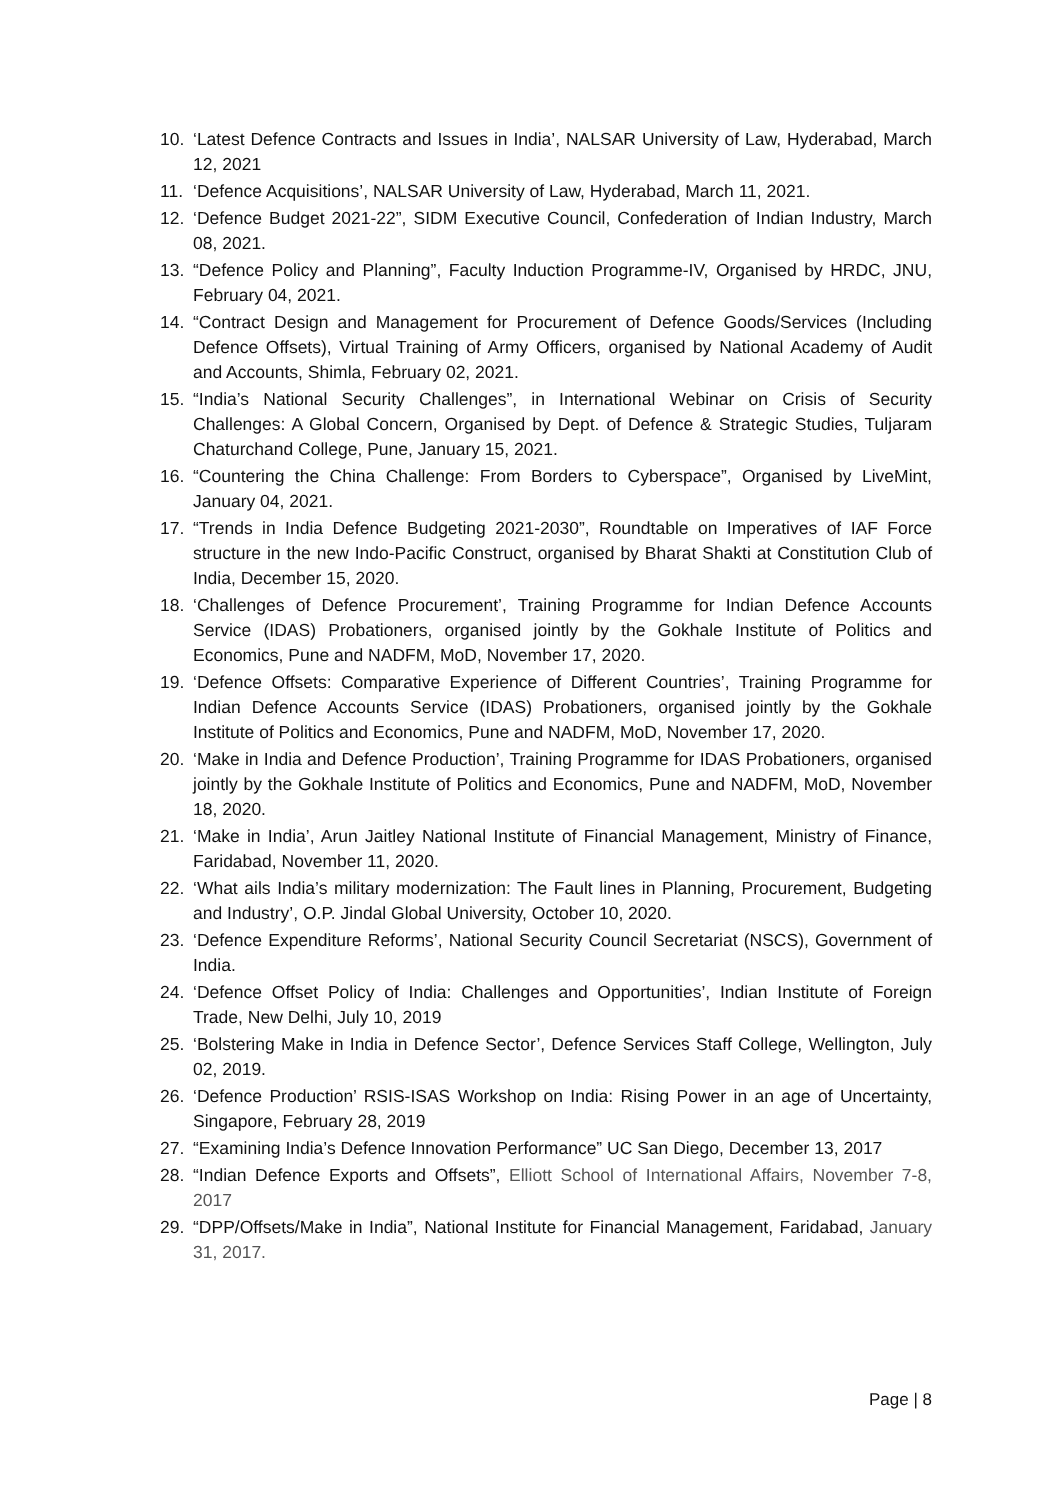10. ‘Latest Defence Contracts and Issues in India’, NALSAR University of Law, Hyderabad, March 12, 2021
11. ‘Defence Acquisitions’, NALSAR University of Law, Hyderabad, March 11, 2021.
12. ‘Defence Budget 2021-22”, SIDM Executive Council, Confederation of Indian Industry, March 08, 2021.
13. “Defence Policy and Planning”, Faculty Induction Programme-IV, Organised by HRDC, JNU, February 04, 2021.
14. “Contract Design and Management for Procurement of Defence Goods/Services (Including Defence Offsets), Virtual Training of Army Officers, organised by National Academy of Audit and Accounts, Shimla, February 02, 2021.
15. “India’s National Security Challenges”, in International Webinar on Crisis of Security Challenges: A Global Concern, Organised by Dept. of Defence & Strategic Studies, Tuljaram Chaturchand College, Pune, January 15, 2021.
16. “Countering the China Challenge: From Borders to Cyberspace”, Organised by LiveMint, January 04, 2021.
17. “Trends in India Defence Budgeting 2021-2030”, Roundtable on Imperatives of IAF Force structure in the new Indo-Pacific Construct, organised by Bharat Shakti at Constitution Club of India, December 15, 2020.
18. ‘Challenges of Defence Procurement’, Training Programme for Indian Defence Accounts Service (IDAS) Probationers, organised jointly by the Gokhale Institute of Politics and Economics, Pune and NADFM, MoD, November 17, 2020.
19. ‘Defence Offsets: Comparative Experience of Different Countries’, Training Programme for Indian Defence Accounts Service (IDAS) Probationers, organised jointly by the Gokhale Institute of Politics and Economics, Pune and NADFM, MoD, November 17, 2020.
20. ‘Make in India and Defence Production’, Training Programme for IDAS Probationers, organised jointly by the Gokhale Institute of Politics and Economics, Pune and NADFM, MoD, November 18, 2020.
21. ‘Make in India’, Arun Jaitley National Institute of Financial Management, Ministry of Finance, Faridabad, November 11, 2020.
22. ‘What ails India’s military modernization: The Fault lines in Planning, Procurement, Budgeting and Industry’, O.P. Jindal Global University, October 10, 2020.
23. ‘Defence Expenditure Reforms’, National Security Council Secretariat (NSCS), Government of India.
24. ‘Defence Offset Policy of India: Challenges and Opportunities’, Indian Institute of Foreign Trade, New Delhi, July 10, 2019
25. ‘Bolstering Make in India in Defence Sector’, Defence Services Staff College, Wellington, July 02, 2019.
26. ‘Defence Production’ RSIS-ISAS Workshop on India: Rising Power in an age of Uncertainty, Singapore, February 28, 2019
27. “Examining India’s Defence Innovation Performance” UC San Diego, December 13, 2017
28. “Indian Defence Exports and Offsets”, Elliott School of International Affairs, November 7-8, 2017
29. “DPP/Offsets/Make in India”, National Institute for Financial Management, Faridabad, January 31, 2017.
Page | 8